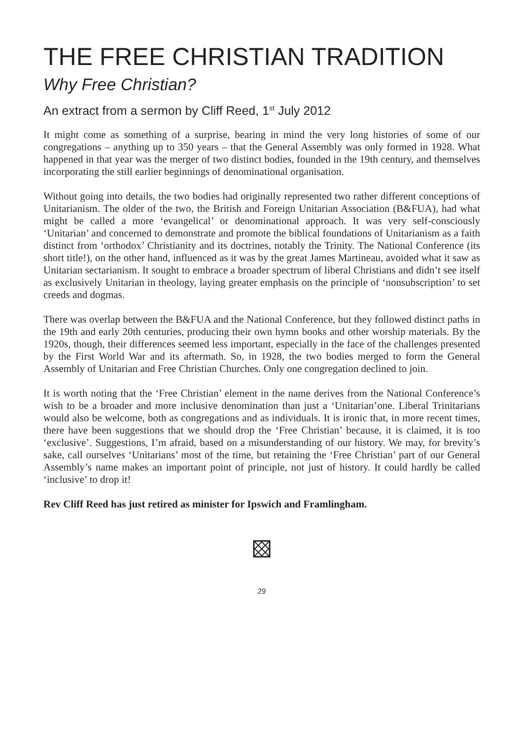THE FREE CHRISTIAN TRADITION
Why Free Christian?
An extract from a sermon by Cliff Reed, 1<sup>st</sup> July 2012
It might come as something of a surprise, bearing in mind the very long histories of some of our congregations – anything up to 350 years – that the General Assembly was only formed in 1928. What happened in that year was the merger of two distinct bodies, founded in the 19th century, and themselves incorporating the still earlier beginnings of denominational organisation.
Without going into details, the two bodies had originally represented two rather different conceptions of Unitarianism. The older of the two, the British and Foreign Unitarian Association (B&FUA), had what might be called a more ‘evangelical’ or denominational approach. It was very self-consciously ‘Unitarian’ and concerned to demonstrate and promote the biblical foundations of Unitarianism as a faith distinct from ‘orthodox’ Christianity and its doctrines, notably the Trinity. The National Conference (its short title!), on the other hand, influenced as it was by the great James Martineau, avoided what it saw as Unitarian sectarianism. It sought to embrace a broader spectrum of liberal Christians and didn’t see itself as exclusively Unitarian in theology, laying greater emphasis on the principle of ‘nonsubscription’ to set creeds and dogmas.
There was overlap between the B&FUA and the National Conference, but they followed distinct paths in the 19th and early 20th centuries, producing their own hymn books and other worship materials. By the 1920s, though, their differences seemed less important, especially in the face of the challenges presented by the First World War and its aftermath. So, in 1928, the two bodies merged to form the General Assembly of Unitarian and Free Christian Churches. Only one congregation declined to join.
It is worth noting that the ‘Free Christian’ element in the name derives from the National Conference’s wish to be a broader and more inclusive denomination than just a ‘Unitarian’one. Liberal Trinitarians would also be welcome, both as congregations and as individuals. It is ironic that, in more recent times, there have been suggestions that we should drop the ‘Free Christian’ because, it is claimed, it is too ‘exclusive’. Suggestions, I’m afraid, based on a misunderstanding of our history. We may, for brevity’s sake, call ourselves ‘Unitarians’ most of the time, but retaining the ‘Free Christian’ part of our General Assembly’s name makes an important point of principle, not just of history. It could hardly be called ‘inclusive’ to drop it!
Rev Cliff Reed has just retired as minister for Ipswich and Framlingham.
29